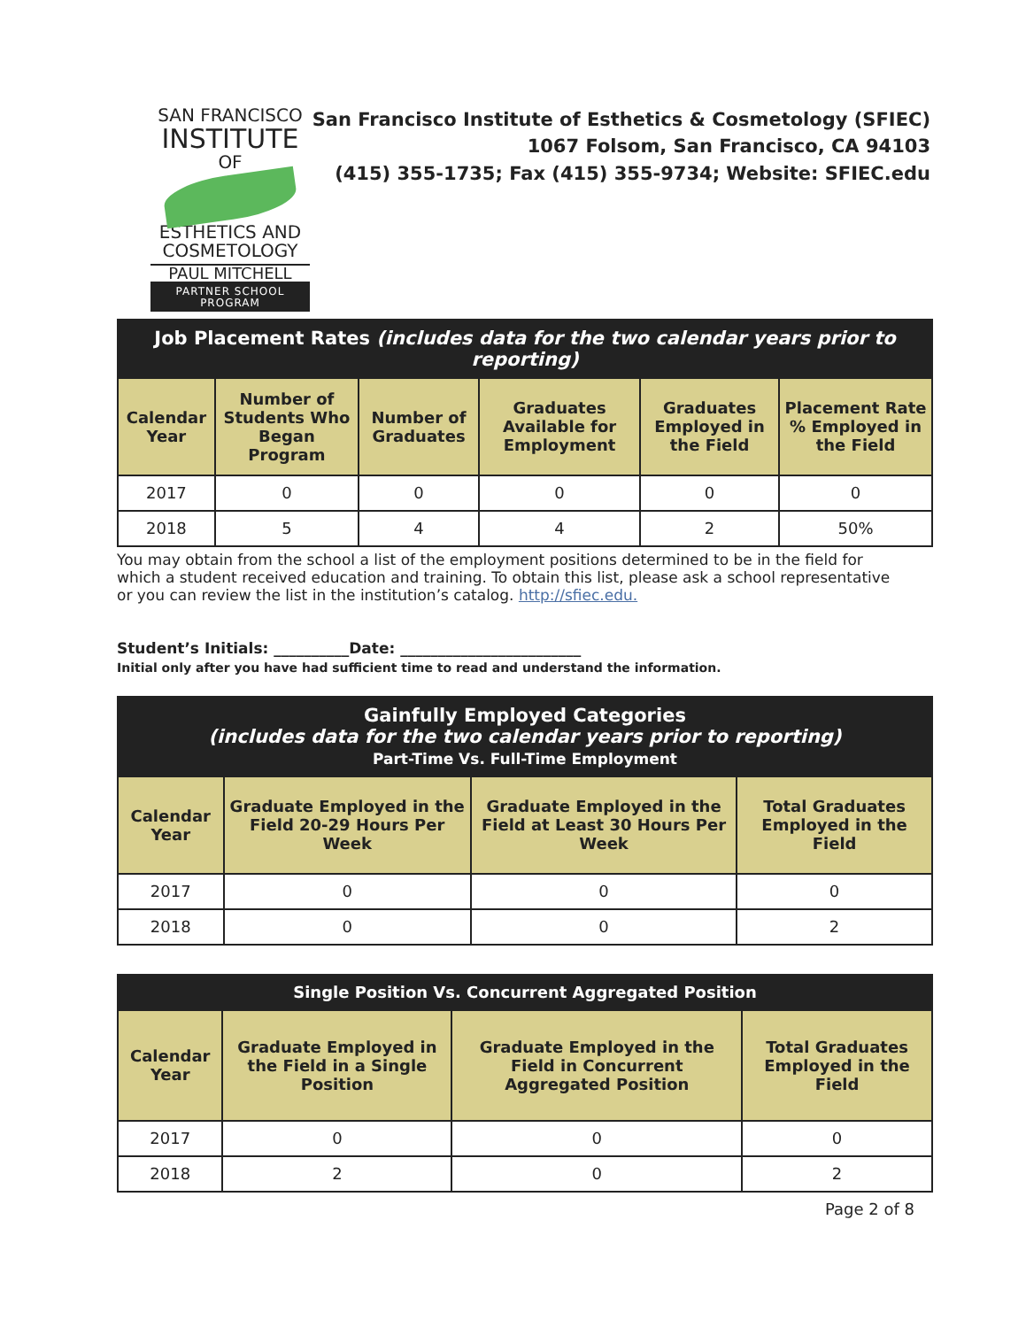SAN FRANCISCO
INSTITUTE
OF
ESTHETICS AND
COSMETOLOGY
PAUL MITCHELL
PARTNER SCHOOL PROGRAM
San Francisco Institute of Esthetics & Cosmetology (SFIEC)
1067 Folsom, San Francisco, CA 94103
(415) 355-1735; Fax (415) 355-9734; Website: SFIEC.edu
| Job Placement Rates (includes data for the two calendar years prior to reporting) | | | | | |
| Calendar Year | Number of Students Who Began Program | Number of Graduates | Graduates Available for Employment | Graduates Employed in the Field | Placement Rate % Employed in the Field |
| 2017 | 0 | 0 | 0 | 0 | 0 |
| 2018 | 5 | 4 | 4 | 2 | 50% |
You may obtain from the school a list of the employment positions determined to be in the field for which a student received education and training. To obtain this list, please ask a school representative or you can review the list in the institution’s catalog. http://sfiec.edu.
Student’s Initials: __________Date: ________________________
Initial only after you have had sufficient time to read and understand the information.
| Gainfully Employed Categories (includes data for the two calendar years prior to reporting) Part-Time Vs. Full-Time Employment | | | |
| Calendar Year | Graduate Employed in the Field 20-29 Hours Per Week | Graduate Employed in the Field at Least 30 Hours Per Week | Total Graduates Employed in the Field |
| 2017 | 0 | 0 | 0 |
| 2018 | 0 | 0 | 2 |
| Single Position Vs. Concurrent Aggregated Position | | | |
| Calendar Year | Graduate Employed in the Field in a Single Position | Graduate Employed in the Field in Concurrent Aggregated Position | Total Graduates Employed in the Field |
| 2017 | 0 | 0 | 0 |
| 2018 | 2 | 0 | 2 |
Page 2 of 8